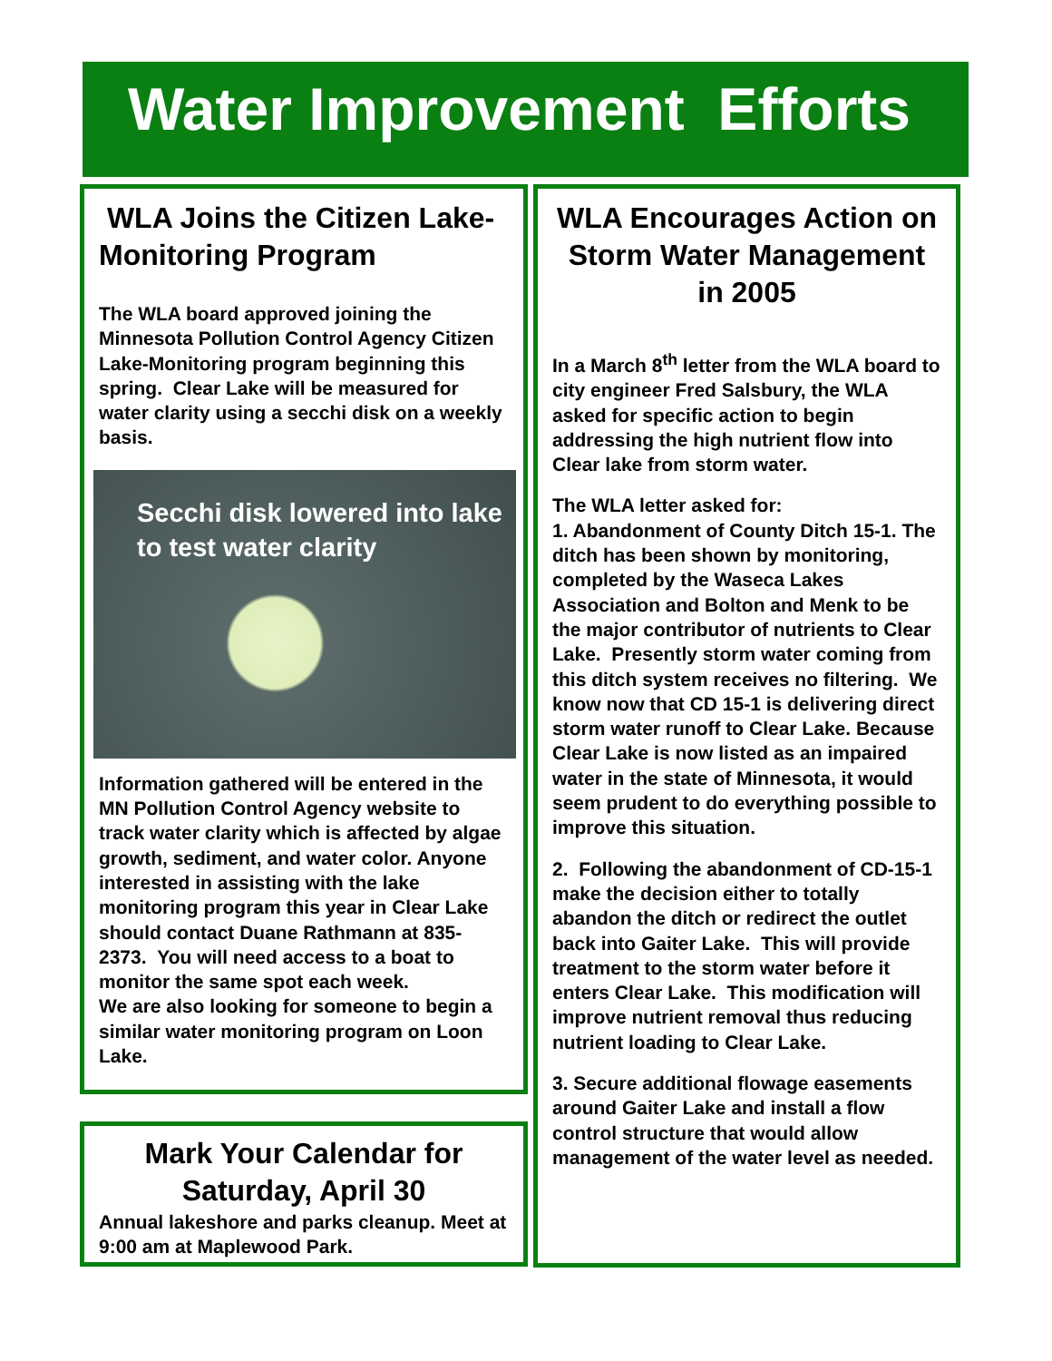Water Improvement Efforts
WLA Joins the Citizen Lake-Monitoring Program
The WLA board approved joining the Minnesota Pollution Control Agency Citizen Lake-Monitoring program beginning this spring. Clear Lake will be measured for water clarity using a secchi disk on a weekly basis.
Secchi disk lowered into lake to test water clarity
Information gathered will be entered in the MN Pollution Control Agency website to track water clarity which is affected by algae growth, sediment, and water color. Anyone interested in assisting with the lake monitoring program this year in Clear Lake should contact Duane Rathmann at 835-2373. You will need access to a boat to monitor the same spot each week.
We are also looking for someone to begin a similar water monitoring program on Loon Lake.
Mark Your Calendar for Saturday, April 30
Annual lakeshore and parks cleanup. Meet at 9:00 am at Maplewood Park.
WLA Encourages Action on Storm Water Management in 2005
In a March 8<sup>th</sup> letter from the WLA board to city engineer Fred Salsbury, the WLA asked for specific action to begin addressing the high nutrient flow into Clear lake from storm water.
The WLA letter asked for:
1. Abandonment of County Ditch 15-1. The ditch has been shown by monitoring, completed by the Waseca Lakes Association and Bolton and Menk to be the major contributor of nutrients to Clear Lake. Presently storm water coming from this ditch system receives no filtering. We know now that CD 15-1 is delivering direct storm water runoff to Clear Lake. Because Clear Lake is now listed as an impaired water in the state of Minnesota, it would seem prudent to do everything possible to improve this situation.
2. Following the abandonment of CD-15-1 make the decision either to totally abandon the ditch or redirect the outlet back into Gaiter Lake. This will provide treatment to the storm water before it enters Clear Lake. This modification will improve nutrient removal thus reducing nutrient loading to Clear Lake.
3. Secure additional flowage easements around Gaiter Lake and install a flow control structure that would allow management of the water level as needed.